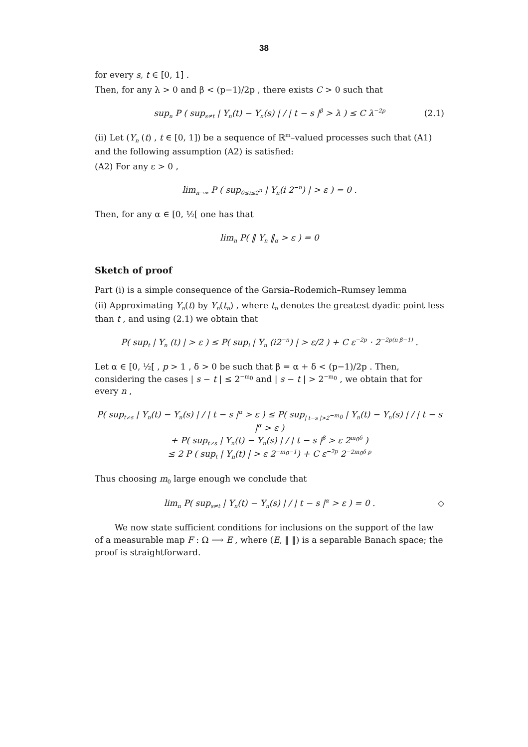38
for every s, t ∈ [0, 1] .
Then, for any λ > 0 and β < (p−1)/2p , there exists C > 0 such that
sup<sub>n</sub> P ( sup<sub>s≠t</sub> | Y<sub>n</sub>(t) − Y<sub>n</sub>(s) | / | t − s |<sup>β</sup> > λ ) ≤ C λ<sup>−2p</sup> (2.1)
(ii) Let (Y<sub>n</sub> (t) , t ∈ [0, 1]) be a sequence of ℝ<sup>m</sup>–valued processes such that (A1) and the following assumption (A2) is satisfied:
(A2) For any ε > 0 ,
lim<sub>n→∞</sub> P ( sup<sub>0≤i≤2<sup>n</sup></sub> | Y<sub>n</sub>(i 2<sup>−n</sup>) | > ε ) = 0 .
Then, for any α ∈ [0, ½[ one has that
lim<sub>n</sub> P( ‖ Y<sub>n</sub> ‖<sub>α</sub> > ε ) = 0
Sketch of proof
Part (i) is a simple consequence of the Garsia–Rodemich–Rumsey lemma
(ii) Approximating Y<sub>n</sub>(t) by Y<sub>n</sub>(t<sub>n</sub>) , where t<sub>n</sub> denotes the greatest dyadic point less than t , and using (2.1) we obtain that
P( sup<sub>t</sub> | Y<sub>n</sub> (t) | > ε ) ≤ P( sup<sub>i</sub> | Y<sub>n</sub> (i2<sup>−n</sup>) | > ε/2 ) + C ε<sup>−2p</sup> · 2<sup>−2p(n β−1)</sup> .
Let α ∈ [0, ½[ , p > 1 , δ > 0 be such that β = α + δ < (p−1)/2p . Then, considering the cases | s − t | ≤ 2<sup>−m<sub>0</sub></sup> and | s − t | > 2<sup>−m<sub>0</sub></sup> , we obtain that for every n ,
P( sup<sub>t≠s</sub> | Y<sub>n</sub>(t) − Y<sub>n</sub>(s) | / | t − s |<sup>α</sup> > ε ) ≤ P( sup<sub>| t−s |>2<sup>−m<sub>0</sub></sup></sub> | Y<sub>n</sub>(t) − Y<sub>n</sub>(s) | / | t − s |<sup>α</sup> > ε )
+ P( sup<sub>t≠s</sub> | Y<sub>n</sub>(t) − Y<sub>n</sub>(s) | / | t − s |<sup>β</sup> > ε 2<sup>m<sub>0</sub>δ</sup> )
≤ 2 P ( sup<sub>t</sub> | Y<sub>n</sub>(t) | > ε 2<sup>−m<sub>0</sub>−1</sup>) + C ε<sup>−2p</sup> 2<sup>−2m<sub>0</sub>δ p</sup>
Thus choosing m<sub>0</sub> large enough we conclude that
lim<sub>n</sub> P( sup<sub>s≠t</sub> | Y<sub>n</sub>(t) − Y<sub>n</sub>(s) | / | t − s |<sup>α</sup> > ε ) = 0 . ◇
We now state sufficient conditions for inclusions on the support of the law of a measurable map F : Ω ⟶ E , where (E, ‖ ‖) is a separable Banach space; the proof is straightforward.